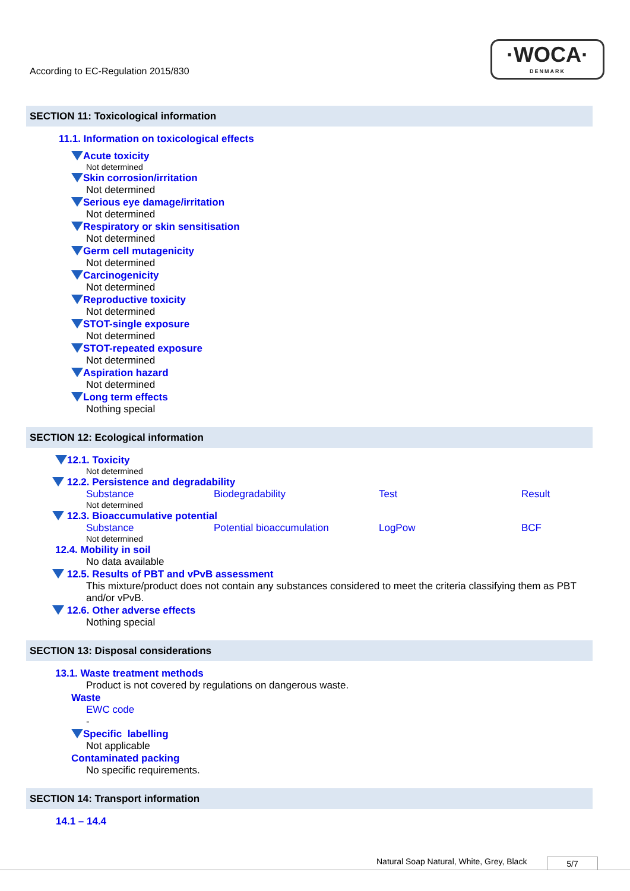According to EC-Regulation 2015/830
·WOCA·
DENMARK
SECTION 11: Toxicological information
11.1. Information on toxicological effects
Acute toxicity
Not determined
Skin corrosion/irritation
Not determined
Serious eye damage/irritation
Not determined
Respiratory or skin sensitisation
Not determined
Germ cell mutagenicity
Not determined
Carcinogenicity
Not determined
Reproductive toxicity
Not determined
STOT-single exposure
Not determined
STOT-repeated exposure
Not determined
Aspiration hazard
Not determined
Long term effects
Nothing special
SECTION 12: Ecological information
12.1. Toxicity
Not determined
12.2. Persistence and degradability
| Substance | Biodegradability | Test | Result |
Not determined
12.3. Bioaccumulative potential
| Substance | Potential bioaccumulation | LogPow | BCF |
Not determined
12.4. Mobility in soil
No data available
12.5. Results of PBT and vPvB assessment
This mixture/product does not contain any substances considered to meet the criteria classifying them as PBT and/or vPvB.
12.6. Other adverse effects
Nothing special
SECTION 13: Disposal considerations
13.1. Waste treatment methods
Product is not covered by regulations on dangerous waste.
Waste
EWC code
-
Specific labelling
Not applicable
Contaminated packing
No specific requirements.
SECTION 14: Transport information
14.1 – 14.4
Natural Soap Natural, White, Grey, Black 5/7